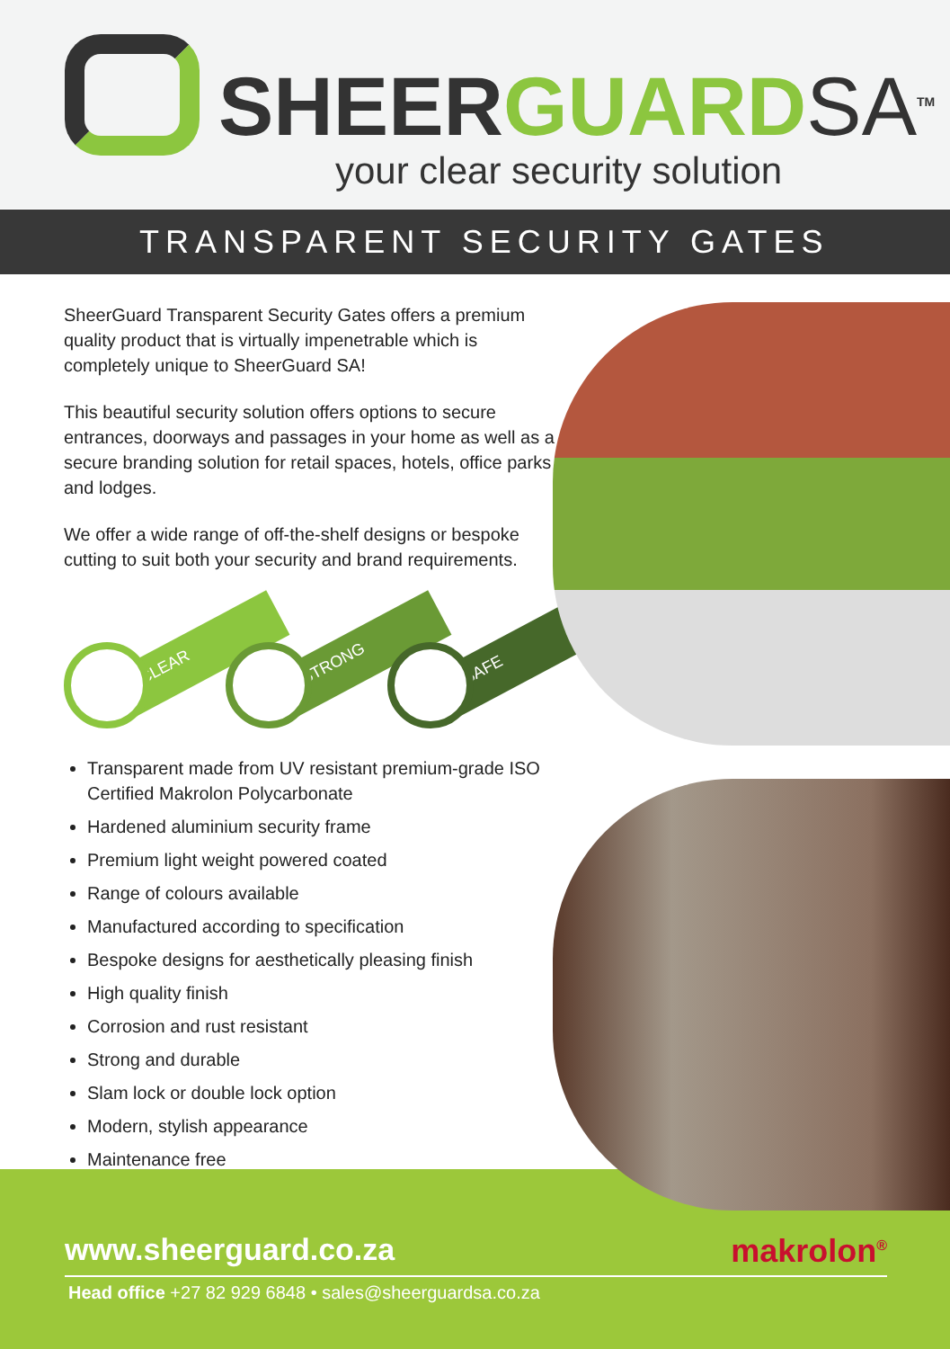SHEERGUARD SA<sup>TM</sup>
your clear security solution
TRANSPARENT SECURITY GATES
SheerGuard Transparent Security Gates offers a premium quality product that is virtually impenetrable which is completely unique to SheerGuard SA!
This beautiful security solution offers options to secure entrances, doorways and passages in your home as well as a secure branding solution for retail spaces, hotels, office parks and lodges.
We offer a wide range of off-the-shelf designs or bespoke cutting to suit both your security and brand requirements.
CLEAR
STRONG
SAFE
Transparent made from UV resistant premium-grade ISO Certified Makrolon Polycarbonate
Hardened aluminium security frame
Premium light weight powered coated
Range of colours available
Manufactured according to specification
Bespoke designs for aesthetically pleasing finish
High quality finish
Corrosion and rust resistant
Strong and durable
Slam lock or double lock option
Modern, stylish appearance
Maintenance free
www.sheerguard.co.za makrolon<sup>®</sup>
Head office +27 82 929 6848 • sales@sheerguardsa.co.za